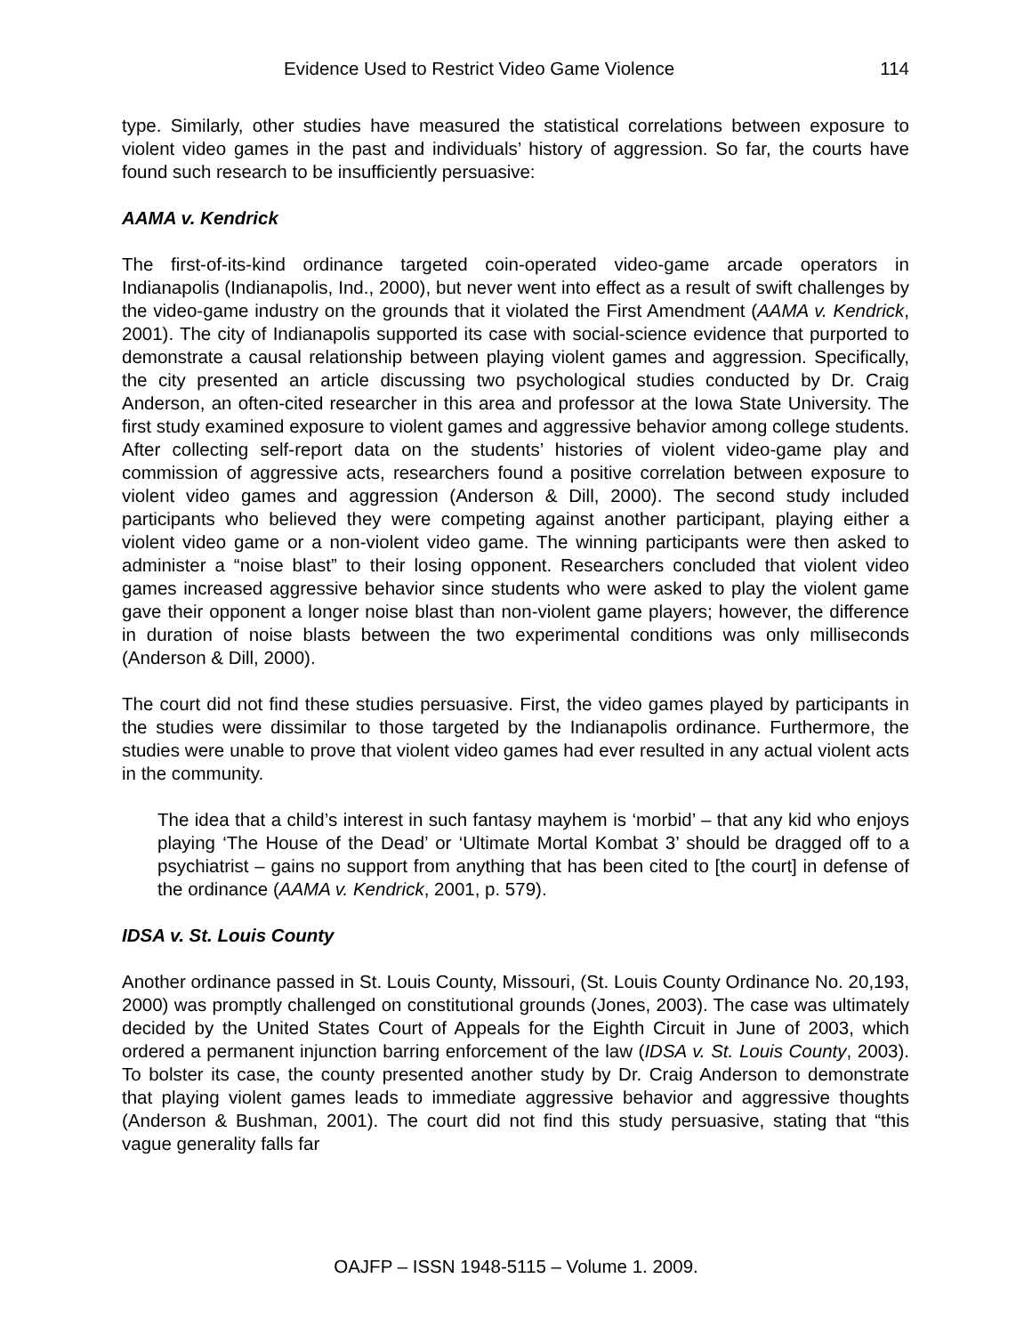Evidence Used to Restrict Video Game Violence 114
type. Similarly, other studies have measured the statistical correlations between exposure to violent video games in the past and individuals’ history of aggression. So far, the courts have found such research to be insufficiently persuasive:
AAMA v. Kendrick
The first-of-its-kind ordinance targeted coin-operated video-game arcade operators in Indianapolis (Indianapolis, Ind., 2000), but never went into effect as a result of swift challenges by the video-game industry on the grounds that it violated the First Amendment (AAMA v. Kendrick, 2001). The city of Indianapolis supported its case with social-science evidence that purported to demonstrate a causal relationship between playing violent games and aggression. Specifically, the city presented an article discussing two psychological studies conducted by Dr. Craig Anderson, an often-cited researcher in this area and professor at the Iowa State University. The first study examined exposure to violent games and aggressive behavior among college students. After collecting self-report data on the students’ histories of violent video-game play and commission of aggressive acts, researchers found a positive correlation between exposure to violent video games and aggression (Anderson & Dill, 2000). The second study included participants who believed they were competing against another participant, playing either a violent video game or a non-violent video game. The winning participants were then asked to administer a “noise blast” to their losing opponent. Researchers concluded that violent video games increased aggressive behavior since students who were asked to play the violent game gave their opponent a longer noise blast than non-violent game players; however, the difference in duration of noise blasts between the two experimental conditions was only milliseconds (Anderson & Dill, 2000).
The court did not find these studies persuasive. First, the video games played by participants in the studies were dissimilar to those targeted by the Indianapolis ordinance. Furthermore, the studies were unable to prove that violent video games had ever resulted in any actual violent acts in the community.
The idea that a child’s interest in such fantasy mayhem is ‘morbid’ – that any kid who enjoys playing ‘The House of the Dead’ or ‘Ultimate Mortal Kombat 3’ should be dragged off to a psychiatrist – gains no support from anything that has been cited to [the court] in defense of the ordinance (AAMA v. Kendrick, 2001, p. 579).
IDSA v. St. Louis County
Another ordinance passed in St. Louis County, Missouri, (St. Louis County Ordinance No. 20,193, 2000) was promptly challenged on constitutional grounds (Jones, 2003). The case was ultimately decided by the United States Court of Appeals for the Eighth Circuit in June of 2003, which ordered a permanent injunction barring enforcement of the law (IDSA v. St. Louis County, 2003). To bolster its case, the county presented another study by Dr. Craig Anderson to demonstrate that playing violent games leads to immediate aggressive behavior and aggressive thoughts (Anderson & Bushman, 2001). The court did not find this study persuasive, stating that “this vague generality falls far
OAJFP – ISSN 1948-5115 – Volume 1. 2009.